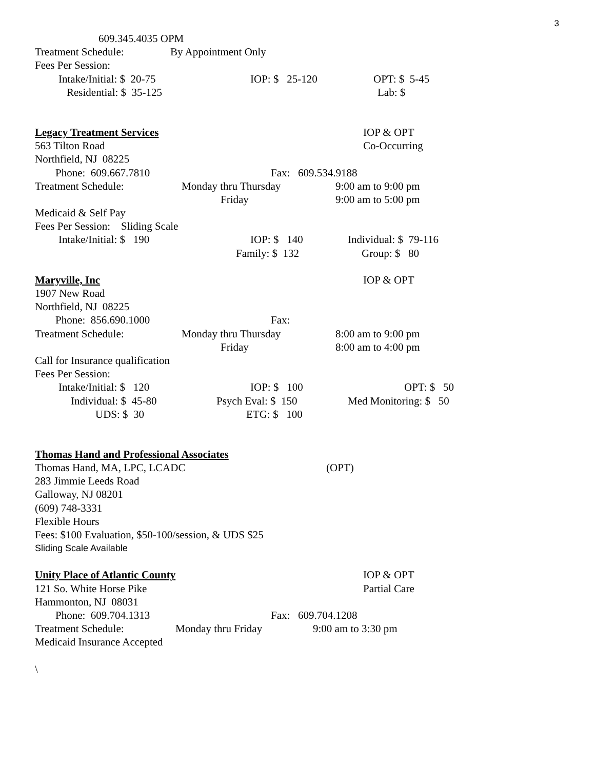3
609.345.4035 OPM
Treatment Schedule: By Appointment Only
Fees Per Session:
Intake/Initial: $ 20-75 IOP: $ 25-120 OPT: $ 5-45
Residential: $ 35-125 Lab: $
Legacy Treatment Services
IOP & OPT
563 Tilton Road Co-Occurring
Northfield, NJ 08225
Phone: 609.667.7810 Fax: 609.534.9188
Treatment Schedule: Monday thru Thursday 9:00 am to 9:00 pm
Friday 9:00 am to 5:00 pm
Medicaid & Self Pay
Fees Per Session: Sliding Scale
Intake/Initial: $ 190 IOP: $ 140 Individual: $ 79-116
Family: $ 132 Group: $ 80
Maryville, Inc
IOP & OPT
1907 New Road
Northfield, NJ 08225
Phone: 856.690.1000 Fax:
Treatment Schedule: Monday thru Thursday 8:00 am to 9:00 pm
Friday 8:00 am to 4:00 pm
Call for Insurance qualification
Fees Per Session:
Intake/Initial: $ 120 IOP: $ 100 OPT: $ 50
Individual: $ 45-80 Psych Eval: $ 150 Med Monitoring: $ 50
UDS: $ 30 ETG: $ 100
Thomas Hand and Professional Associates
Thomas Hand, MA, LPC, LCADC (OPT)
283 Jimmie Leeds Road
Galloway, NJ 08201
(609) 748-3331
Flexible Hours
Fees: $100 Evaluation, $50-100/session, & UDS $25
Sliding Scale Available
Unity Place of Atlantic County
IOP & OPT
121 So. White Horse Pike Partial Care
Hammonton, NJ 08031
Phone: 609.704.1313 Fax: 609.704.1208
Treatment Schedule: Monday thru Friday 9:00 am to 3:30 pm
Medicaid Insurance Accepted
\